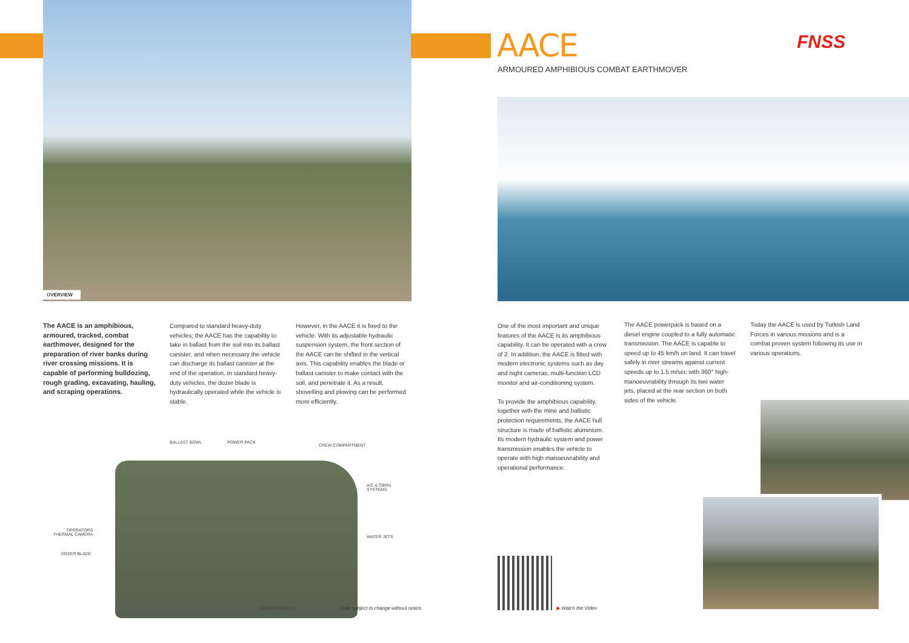OVERVIEW
The AACE is an amphibious, armoured, tracked, combat earthmover, designed for the preparation of river banks during river crossing missions. It is capable of performing bulldozing, rough grading, excavating, hauling, and scraping operations.
Compared to standard heavy-duty vehicles; the AACE has the capability to take in ballast from the soil into its ballast canister, and when necessary the vehicle can discharge its ballast canister at the end of the operation. In standard heavy-duty vehicles, the dozer blade is hydraulically operated while the vehicle is stable.
However, in the AACE it is fixed to the vehicle. With its adjustable hydraulic suspension system, the front section of the AACE can be shifted in the vertical axis. This capability enables the blade or ballast canister to make contact with the soil, and penetrate it. As a result, shovelling and plowing can be performed more efficiently.
BALLAST BOWL POWER PACK
CREW COMPARTMENT
A/C & CBRN
SYSTEMS
OPERATORS
THERMAL CAMERA
WATER JETS
DOZER BLADE
4 ROAD WHEELS
Data subject to change without notice.
AACE
ARMOURED AMPHIBIOUS COMBAT EARTHMOVER
FNSS
One of the most important and unique features of the AACE is its amphibious capability. It can be operated with a crew of 2. In addition, the AACE is fitted with modern electronic systems such as day and night cameras, multi-function LCD monitor and air-conditioning system.
To provide the amphibious capability, together with the mine and ballistic protection requirements, the AACE hull structure is made of ballistic aluminium. Its modern hydraulic system and power transmission enables the vehicle to operate with high manoeuvrability and operational performance.
The AACE powerpack is based on a diesel engine coupled to a fully automatic transmission. The AACE is capable to speed up to 45 km/h on land. It can travel safely in river streams against current speeds up to 1.5 m/sec with 360° high-manoeuvrability through its two water jets, placed at the rear section on both sides of the vehicle.
Today the AACE is used by Turkish Land Forces in various missions and is a combat proven system following its use in various operations.
▶ Watch the Video